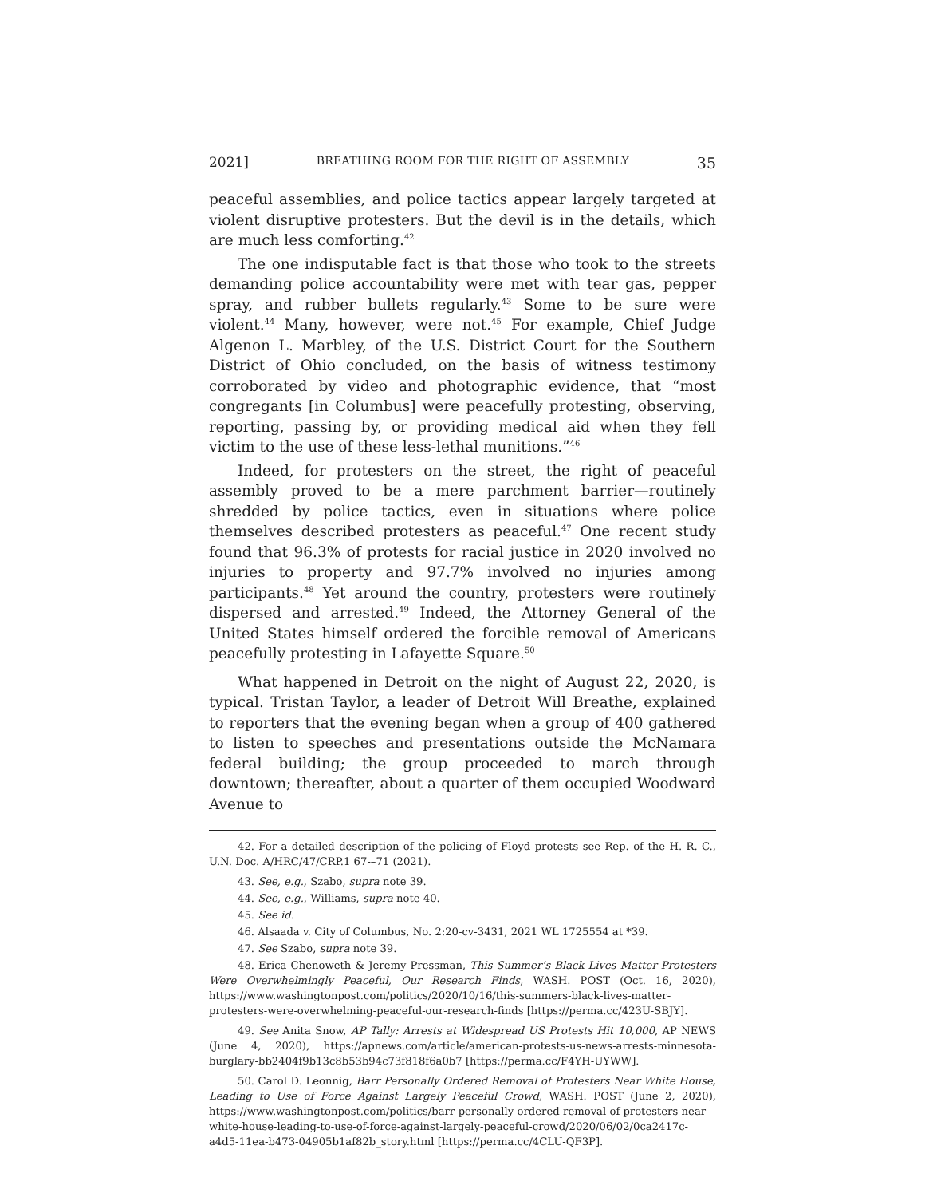2021] BREATHING ROOM FOR THE RIGHT OF ASSEMBLY 35
peaceful assemblies, and police tactics appear largely targeted at violent disruptive protesters. But the devil is in the details, which are much less comforting.<sup>42</sup>
The one indisputable fact is that those who took to the streets demanding police accountability were met with tear gas, pepper spray, and rubber bullets regularly.<sup>43</sup> Some to be sure were violent.<sup>44</sup> Many, however, were not.<sup>45</sup> For example, Chief Judge Algenon L. Marbley, of the U.S. District Court for the Southern District of Ohio concluded, on the basis of witness testimony corroborated by video and photographic evidence, that “most congregants [in Columbus] were peacefully protesting, observing, reporting, passing by, or providing medical aid when they fell victim to the use of these less-lethal munitions.”<sup>46</sup>
Indeed, for protesters on the street, the right of peaceful assembly proved to be a mere parchment barrier—routinely shredded by police tactics, even in situations where police themselves described protesters as peaceful.<sup>47</sup> One recent study found that 96.3% of protests for racial justice in 2020 involved no injuries to property and 97.7% involved no injuries among participants.<sup>48</sup> Yet around the country, protesters were routinely dispersed and arrested.<sup>49</sup> Indeed, the Attorney General of the United States himself ordered the forcible removal of Americans peacefully protesting in Lafayette Square.<sup>50</sup>
What happened in Detroit on the night of August 22, 2020, is typical. Tristan Taylor, a leader of Detroit Will Breathe, explained to reporters that the evening began when a group of 400 gathered to listen to speeches and presentations outside the McNamara federal building; the group proceeded to march through downtown; thereafter, about a quarter of them occupied Woodward Avenue to
42. For a detailed description of the policing of Floyd protests see Rep. of the H. R. C., U.N. Doc. A/HRC/47/CRP.1 67-–71 (2021).
43. See, e.g., Szabo, supra note 39.
44. See, e.g., Williams, supra note 40.
45. See id.
46. Alsaada v. City of Columbus, No. 2:20-cv-3431, 2021 WL 1725554 at *39.
47. See Szabo, supra note 39.
48. Erica Chenoweth & Jeremy Pressman, This Summer’s Black Lives Matter Protesters Were Overwhelmingly Peaceful, Our Research Finds, WASH. POST (Oct. 16, 2020), https://www.washingtonpost.com/politics/2020/10/16/this-summers-black-lives-matter-protesters-were-overwhelming-peaceful-our-research-finds [https://perma.cc/423U-SBJY].
49. See Anita Snow, AP Tally: Arrests at Widespread US Protests Hit 10,000, AP NEWS (June 4, 2020), https://apnews.com/article/american-protests-us-news-arrests-minnesota-burglary-bb2404f9b13c8b53b94c73f818f6a0b7 [https://perma.cc/F4YH-UYWW].
50. Carol D. Leonnig, Barr Personally Ordered Removal of Protesters Near White House, Leading to Use of Force Against Largely Peaceful Crowd, WASH. POST (June 2, 2020), https://www.washingtonpost.com/politics/barr-personally-ordered-removal-of-protesters-near-white-house-leading-to-use-of-force-against-largely-peaceful-crowd/2020/06/02/0ca2417c-a4d5-11ea-b473-04905b1af82b_story.html [https://perma.cc/4CLU-QF3P].